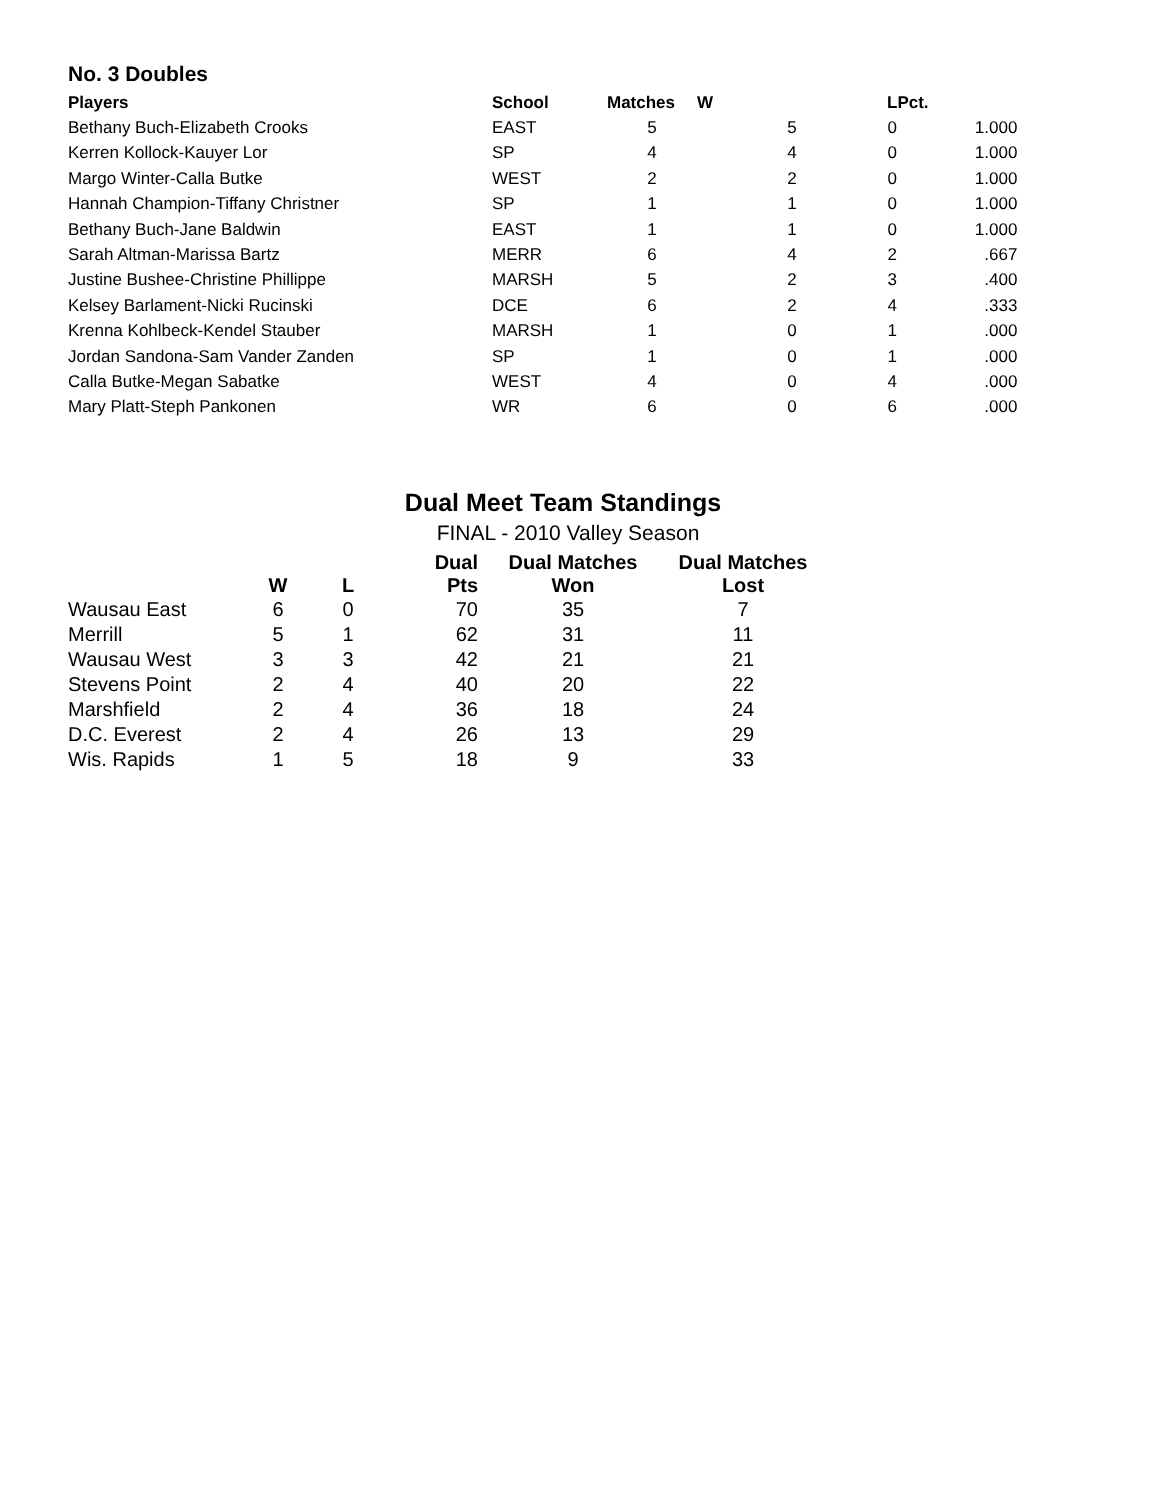No. 3 Doubles
| Players | School | Matches | W | L | Pct. |
| --- | --- | --- | --- | --- | --- |
| Bethany Buch-Elizabeth Crooks | EAST | 5 | 5 | 0 | 1.000 |
| Kerren Kollock-Kauyer Lor | SP | 4 | 4 | 0 | 1.000 |
| Margo Winter-Calla Butke | WEST | 2 | 2 | 0 | 1.000 |
| Hannah Champion-Tiffany Christner | SP | 1 | 1 | 0 | 1.000 |
| Bethany Buch-Jane Baldwin | EAST | 1 | 1 | 0 | 1.000 |
| Sarah Altman-Marissa Bartz | MERR | 6 | 4 | 2 | .667 |
| Justine Bushee-Christine Phillippe | MARSH | 5 | 2 | 3 | .400 |
| Kelsey Barlament-Nicki Rucinski | DCE | 6 | 2 | 4 | .333 |
| Krenna Kohlbeck-Kendel Stauber | MARSH | 1 | 0 | 1 | .000 |
| Jordan Sandona-Sam Vander Zanden | SP | 1 | 0 | 1 | .000 |
| Calla Butke-Megan Sabatke | WEST | 4 | 0 | 4 | .000 |
| Mary Platt-Steph Pankonen | WR | 6 | 0 | 6 | .000 |
Dual Meet Team Standings
FINAL - 2010 Valley Season
| | W | L | Dual Pts | Dual Matches Won | Dual Matches Lost |
| --- | --- | --- | --- | --- | --- |
| Wausau East | 6 | 0 | 70 | 35 | 7 |
| Merrill | 5 | 1 | 62 | 31 | 11 |
| Wausau West | 3 | 3 | 42 | 21 | 21 |
| Stevens Point | 2 | 4 | 40 | 20 | 22 |
| Marshfield | 2 | 4 | 36 | 18 | 24 |
| D.C. Everest | 2 | 4 | 26 | 13 | 29 |
| Wis. Rapids | 1 | 5 | 18 | 9 | 33 |